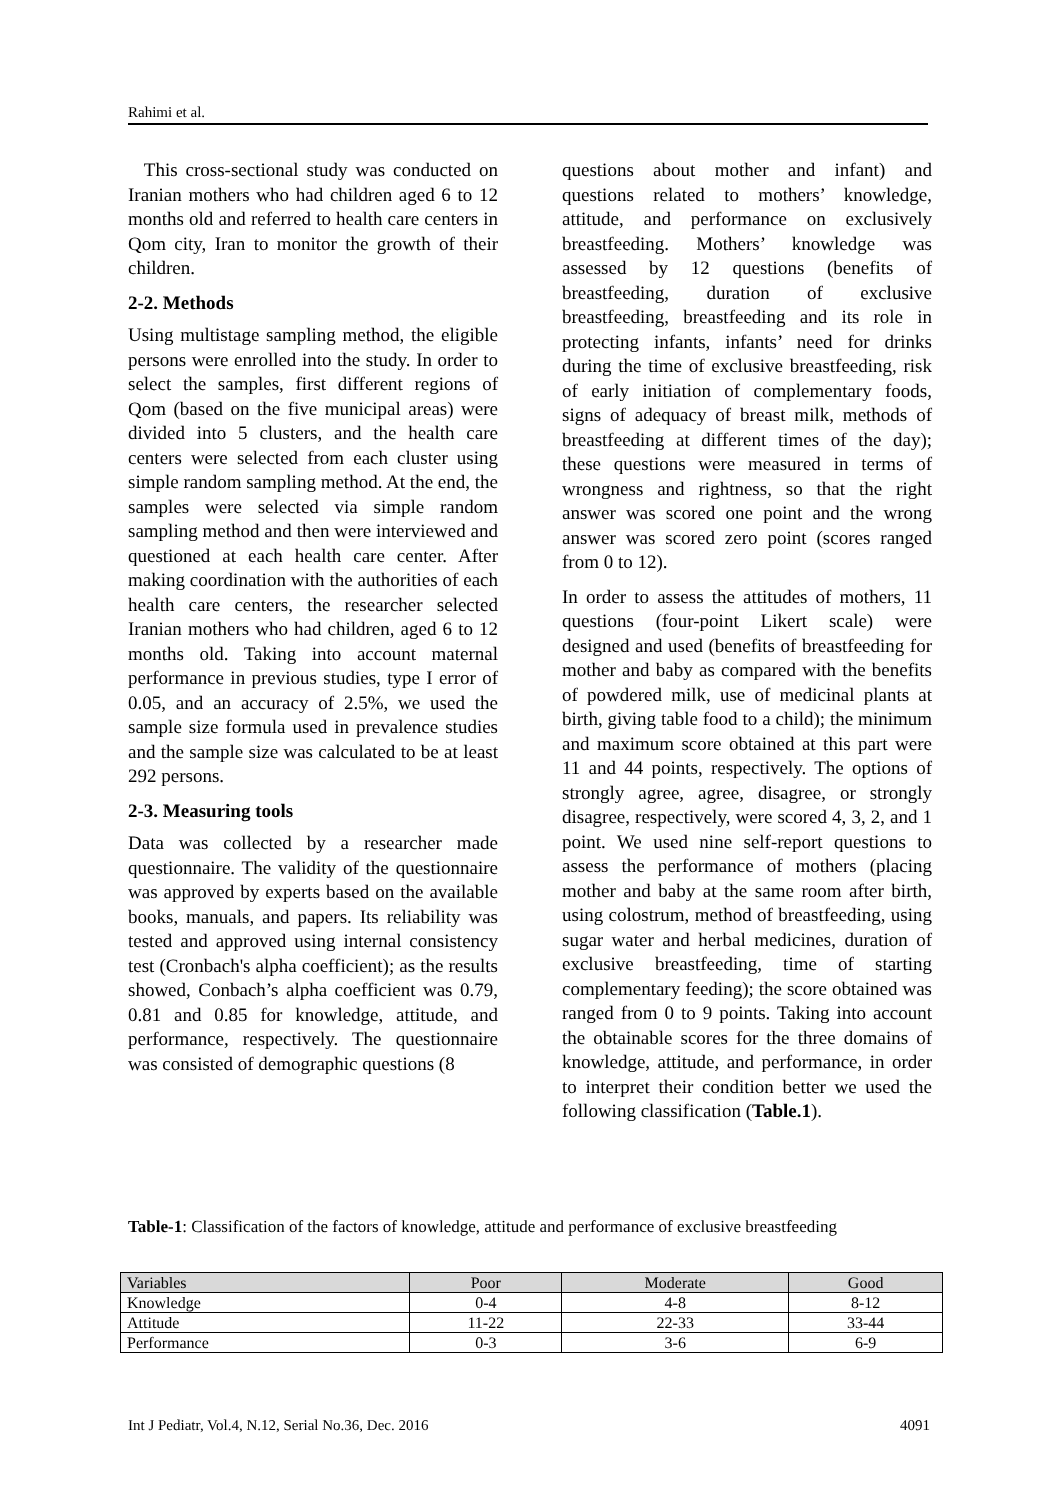Rahimi et al.
This cross-sectional study was conducted on Iranian mothers who had children aged 6 to 12 months old and referred to health care centers in Qom city, Iran to monitor the growth of their children.
2-2. Methods
Using multistage sampling method, the eligible persons were enrolled into the study. In order to select the samples, first different regions of Qom (based on the five municipal areas) were divided into 5 clusters, and the health care centers were selected from each cluster using simple random sampling method. At the end, the samples were selected via simple random sampling method and then were interviewed and questioned at each health care center. After making coordination with the authorities of each health care centers, the researcher selected Iranian mothers who had children, aged 6 to 12 months old. Taking into account maternal performance in previous studies, type I error of 0.05, and an accuracy of 2.5%, we used the sample size formula used in prevalence studies and the sample size was calculated to be at least 292 persons.
2-3. Measuring tools
Data was collected by a researcher made questionnaire. The validity of the questionnaire was approved by experts based on the available books, manuals, and papers. Its reliability was tested and approved using internal consistency test (Cronbach's alpha coefficient); as the results showed, Conbach’s alpha coefficient was 0.79, 0.81 and 0.85 for knowledge, attitude, and performance, respectively. The questionnaire was consisted of demographic questions (8
questions about mother and infant) and questions related to mothers’ knowledge, attitude, and performance on exclusively breastfeeding. Mothers’ knowledge was assessed by 12 questions (benefits of breastfeeding, duration of exclusive breastfeeding, breastfeeding and its role in protecting infants, infants’ need for drinks during the time of exclusive breastfeeding, risk of early initiation of complementary foods, signs of adequacy of breast milk, methods of breastfeeding at different times of the day); these questions were measured in terms of wrongness and rightness, so that the right answer was scored one point and the wrong answer was scored zero point (scores ranged from 0 to 12).
In order to assess the attitudes of mothers, 11 questions (four-point Likert scale) were designed and used (benefits of breastfeeding for mother and baby as compared with the benefits of powdered milk, use of medicinal plants at birth, giving table food to a child); the minimum and maximum score obtained at this part were 11 and 44 points, respectively. The options of strongly agree, agree, disagree, or strongly disagree, respectively, were scored 4, 3, 2, and 1 point. We used nine self-report questions to assess the performance of mothers (placing mother and baby at the same room after birth, using colostrum, method of breastfeeding, using sugar water and herbal medicines, duration of exclusive breastfeeding, time of starting complementary feeding); the score obtained was ranged from 0 to 9 points. Taking into account the obtainable scores for the three domains of knowledge, attitude, and performance, in order to interpret their condition better we used the following classification (Table.1).
Table-1: Classification of the factors of knowledge, attitude and performance of exclusive breastfeeding
| Variables | Poor | Moderate | Good |
| --- | --- | --- | --- |
| Knowledge | 0-4 | 4-8 | 8-12 |
| Attitude | 11-22 | 22-33 | 33-44 |
| Performance | 0-3 | 3-6 | 6-9 |
Int J Pediatr, Vol.4, N.12, Serial No.36, Dec. 2016 4091